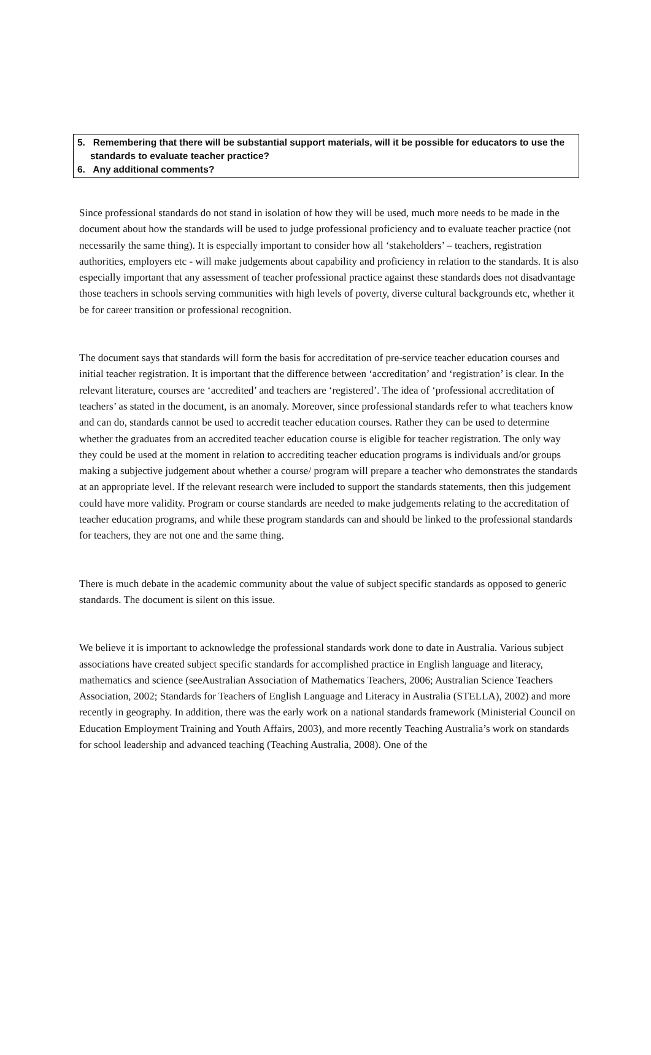5. Remembering that there will be substantial support materials, will it be possible for educators to use the standards to evaluate teacher practice?
6. Any additional comments?
Since professional standards do not stand in isolation of how they will be used, much more needs to be made in the document about how the standards will be used to judge professional proficiency and to evaluate teacher practice (not necessarily the same thing). It is especially important to consider how all ‘stakeholders’ – teachers, registration authorities, employers etc - will make judgements about capability and proficiency in relation to the standards. It is also especially important that any assessment of teacher professional practice against these standards does not disadvantage those teachers in schools serving communities with high levels of poverty, diverse cultural backgrounds etc, whether it be for career transition or professional recognition.
The document says that standards will form the basis for accreditation of pre-service teacher education courses and initial teacher registration. It is important that the difference between ‘accreditation’ and ‘registration’ is clear. In the relevant literature, courses are ‘accredited’ and teachers are ‘registered’. The idea of ‘professional accreditation of teachers’ as stated in the document, is an anomaly. Moreover, since professional standards refer to what teachers know and can do, standards cannot be used to accredit teacher education courses. Rather they can be used to determine whether the graduates from an accredited teacher education course is eligible for teacher registration. The only way they could be used at the moment in relation to accrediting teacher education programs is individuals and/or groups making a subjective judgement about whether a course/ program will prepare a teacher who demonstrates the standards at an appropriate level. If the relevant research were included to support the standards statements, then this judgement could have more validity. Program or course standards are needed to make judgements relating to the accreditation of teacher education programs, and while these program standards can and should be linked to the professional standards for teachers, they are not one and the same thing.
There is much debate in the academic community about the value of subject specific standards as opposed to generic standards. The document is silent on this issue.
We believe it is important to acknowledge the professional standards work done to date in Australia. Various subject associations have created subject specific standards for accomplished practice in English language and literacy, mathematics and science (seeAustralian Association of Mathematics Teachers, 2006; Australian Science Teachers Association, 2002; Standards for Teachers of English Language and Literacy in Australia (STELLA), 2002) and more recently in geography. In addition, there was the early work on a national standards framework (Ministerial Council on Education Employment Training and Youth Affairs, 2003), and more recently Teaching Australia’s work on standards for school leadership and advanced teaching (Teaching Australia, 2008). One of the